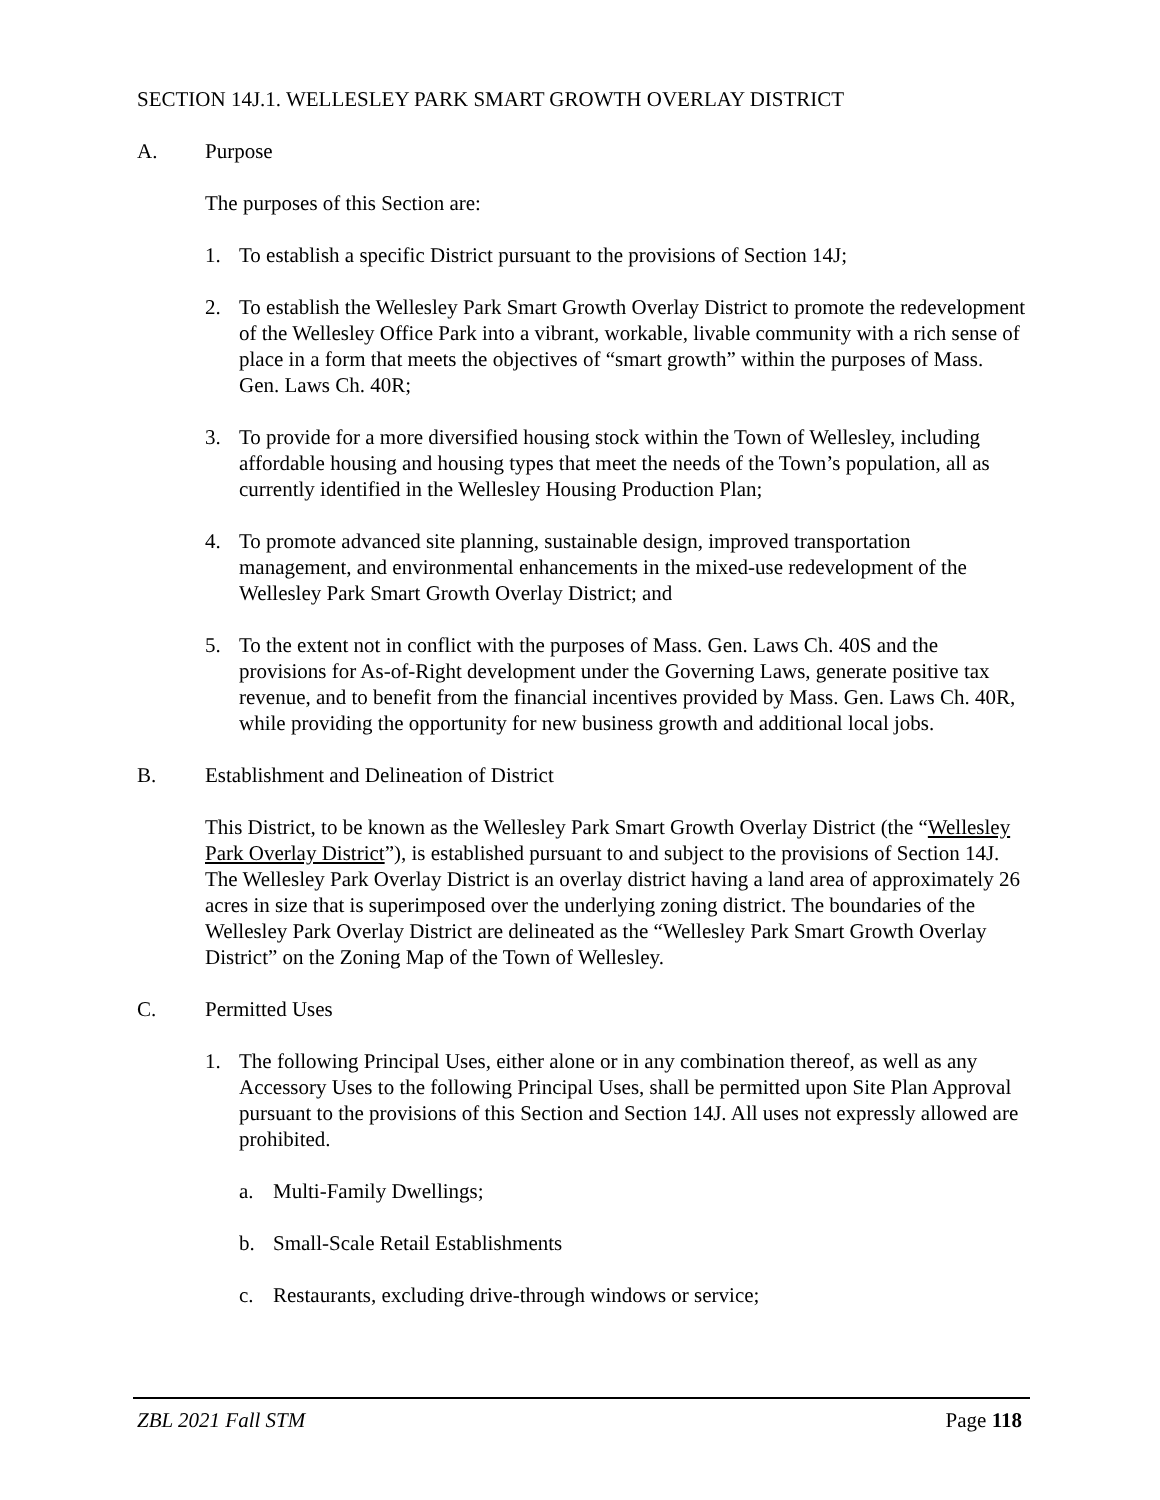SECTION 14J.1. WELLESLEY PARK SMART GROWTH OVERLAY DISTRICT
A. Purpose
The purposes of this Section are:
1. To establish a specific District pursuant to the provisions of Section 14J;
2. To establish the Wellesley Park Smart Growth Overlay District to promote the redevelopment of the Wellesley Office Park into a vibrant, workable, livable community with a rich sense of place in a form that meets the objectives of “smart growth” within the purposes of Mass. Gen. Laws Ch. 40R;
3. To provide for a more diversified housing stock within the Town of Wellesley, including affordable housing and housing types that meet the needs of the Town’s population, all as currently identified in the Wellesley Housing Production Plan;
4. To promote advanced site planning, sustainable design, improved transportation management, and environmental enhancements in the mixed-use redevelopment of the Wellesley Park Smart Growth Overlay District; and
5. To the extent not in conflict with the purposes of Mass. Gen. Laws Ch. 40S and the provisions for As-of-Right development under the Governing Laws, generate positive tax revenue, and to benefit from the financial incentives provided by Mass. Gen. Laws Ch. 40R, while providing the opportunity for new business growth and additional local jobs.
B. Establishment and Delineation of District
This District, to be known as the Wellesley Park Smart Growth Overlay District (the “Wellesley Park Overlay District”), is established pursuant to and subject to the provisions of Section 14J. The Wellesley Park Overlay District is an overlay district having a land area of approximately 26 acres in size that is superimposed over the underlying zoning district. The boundaries of the Wellesley Park Overlay District are delineated as the “Wellesley Park Smart Growth Overlay District” on the Zoning Map of the Town of Wellesley.
C. Permitted Uses
1. The following Principal Uses, either alone or in any combination thereof, as well as any Accessory Uses to the following Principal Uses, shall be permitted upon Site Plan Approval pursuant to the provisions of this Section and Section 14J. All uses not expressly allowed are prohibited.
a. Multi-Family Dwellings;
b. Small-Scale Retail Establishments
c. Restaurants, excluding drive-through windows or service;
ZBL 2021 Fall STM Page 118